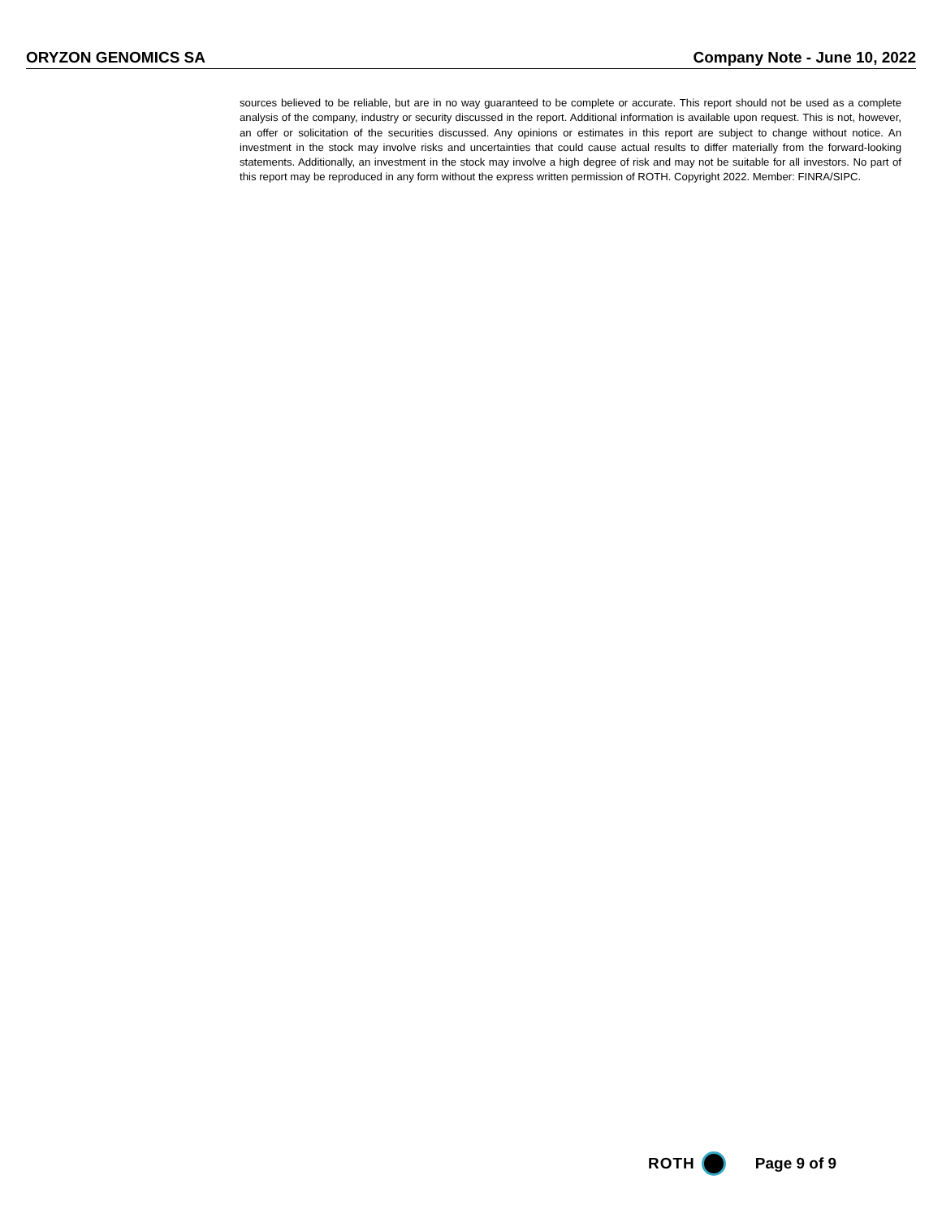ORYZON GENOMICS SA Company Note - June 10, 2022
sources believed to be reliable, but are in no way guaranteed to be complete or accurate. This report should not be used as a complete analysis of the company, industry or security discussed in the report. Additional information is available upon request. This is not, however, an offer or solicitation of the securities discussed. Any opinions or estimates in this report are subject to change without notice. An investment in the stock may involve risks and uncertainties that could cause actual results to differ materially from the forward-looking statements. Additionally, an investment in the stock may involve a high degree of risk and may not be suitable for all investors. No part of this report may be reproduced in any form without the express written permission of ROTH. Copyright 2022. Member: FINRA/SIPC.
ROTH Page 9 of 9